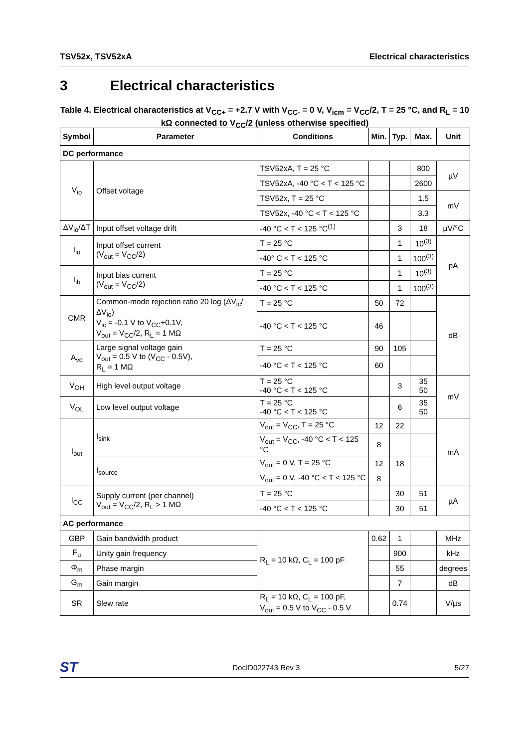TSV52x, TSV52xA Electrical characteristics
3 Electrical characteristics
Table 4. Electrical characteristics at V<sub>CC+</sub> = +2.7 V with V<sub>CC-</sub> = 0 V, V<sub>icm</sub> = V<sub>CC</sub>/2, T = 25 °C, and R<sub>L</sub> = 10 kΩ connected to V<sub>CC</sub>/2 (unless otherwise specified)
| Symbol | Parameter | Conditions | Min. | Typ. | Max. | Unit |
| --- | --- | --- | --- | --- | --- | --- |
| DC performance | | | | | | |
| V<sub>io</sub> | Offset voltage | TSV52xA, T = 25 °C | | | 800 | µV |
| | | TSV52xA, -40 °C < T < 125 °C | | | 2600 | |
| | | TSV52x, T = 25 °C | | | 1.5 | mV |
| | | TSV52x, -40 °C < T < 125 °C | | | 3.3 | |
| ΔV<sub>io</sub>/ΔT | Input offset voltage drift | -40 °C < T < 125 °C<sup>(1)</sup> | | 3 | 18 | µV/°C |
| I<sub>io</sub> | Input offset current (V<sub>out</sub> = V<sub>CC</sub>/2) | T = 25 °C | | 1 | 10<sup>(3)</sup> | pA |
| | | -40° C < T < 125 °C | | 1 | 100<sup>(3)</sup> | |
| I<sub>ib</sub> | Input bias current (V<sub>out</sub> = V<sub>CC</sub>/2) | T = 25 °C | | 1 | 10<sup>(3)</sup> | |
| | | -40 °C < T < 125 °C | | 1 | 100<sup>(3)</sup> | |
| CMR | Common-mode rejection ratio 20 log (ΔV<sub>ic</sub>/ΔV<sub>io</sub>) V<sub>ic</sub> = -0.1 V to V<sub>CC</sub>+0.1V, V<sub>out</sub> = V<sub>CC</sub>/2, R<sub>L</sub> = 1 MΩ | T = 25 °C | 50 | 72 | | dB |
| | | -40 °C < T < 125 °C | 46 | | | |
| A<sub>vd</sub> | Large signal voltage gain V<sub>out</sub> = 0.5 V to (V<sub>CC</sub> - 0.5V), R<sub>L</sub> = 1 MΩ | T = 25 °C | 90 | 105 | | |
| | | -40 °C < T < 125 °C | 60 | | | |
| V<sub>OH</sub> | High level output voltage | T = 25 °C -40 °C < T < 125 °C | | 3 | 35 50 | mV |
| V<sub>OL</sub> | Low level output voltage | T = 25 °C -40 °C < T < 125 °C | | 6 | 35 50 | |
| I<sub>out</sub> | I<sub>sink</sub> | V<sub>out</sub> = V<sub>CC</sub>, T = 25 °C | 12 | 22 | | mA |
| | | V<sub>out</sub> = V<sub>CC</sub>, -40 °C < T < 125 °C | 8 | | | |
| | I<sub>source</sub> | V<sub>out</sub> = 0 V, T = 25 °C | 12 | 18 | | |
| | | V<sub>out</sub> = 0 V, -40 °C < T < 125 °C | 8 | | | |
| I<sub>CC</sub> | Supply current (per channel) V<sub>out</sub> = V<sub>CC</sub>/2, R<sub>L</sub> > 1 MΩ | T = 25 °C | | 30 | 51 | µA |
| | | -40 °C < T < 125 °C | | 30 | 51 | |
| AC performance | | | | | | |
| GBP | Gain bandwidth product | R<sub>L</sub> = 10 kΩ, C<sub>L</sub> = 100 pF | 0.62 | 1 | | MHz |
| F<sub>u</sub> | Unity gain frequency | | | 900 | | kHz |
| Φ<sub>m</sub> | Phase margin | | | 55 | | degrees |
| G<sub>m</sub> | Gain margin | | | 7 | | dB |
| SR | Slew rate | R<sub>L</sub> = 10 kΩ, C<sub>L</sub> = 100 pF, V<sub>out</sub> = 0.5 V to V<sub>CC</sub> - 0.5 V | | 0.74 | | V/µs |
ST DocID022743 Rev 3 5/27